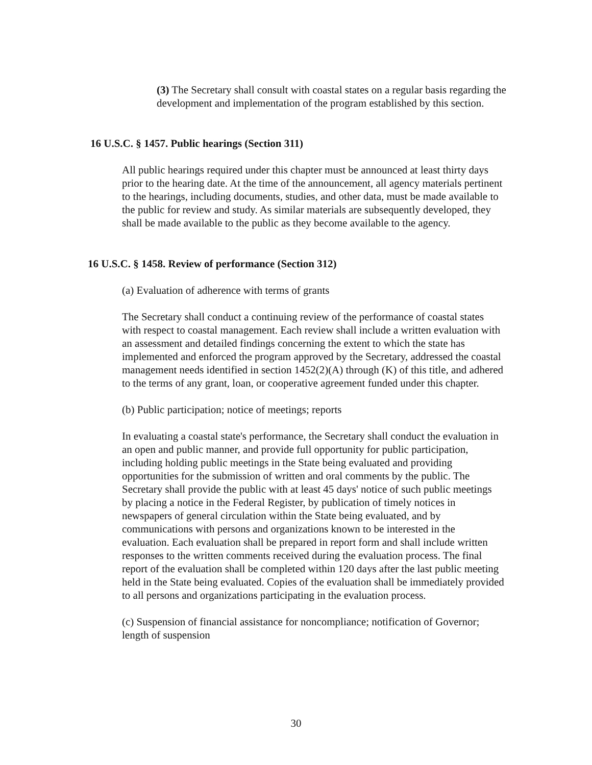(3) The Secretary shall consult with coastal states on a regular basis regarding the development and implementation of the program established by this section.
16 U.S.C. § 1457. Public hearings (Section 311)
All public hearings required under this chapter must be announced at least thirty days prior to the hearing date. At the time of the announcement, all agency materials pertinent to the hearings, including documents, studies, and other data, must be made available to the public for review and study. As similar materials are subsequently developed, they shall be made available to the public as they become available to the agency.
16 U.S.C. § 1458. Review of performance (Section 312)
(a) Evaluation of adherence with terms of grants
The Secretary shall conduct a continuing review of the performance of coastal states with respect to coastal management. Each review shall include a written evaluation with an assessment and detailed findings concerning the extent to which the state has implemented and enforced the program approved by the Secretary, addressed the coastal management needs identified in section 1452(2)(A) through (K) of this title, and adhered to the terms of any grant, loan, or cooperative agreement funded under this chapter.
(b) Public participation; notice of meetings; reports
In evaluating a coastal state's performance, the Secretary shall conduct the evaluation in an open and public manner, and provide full opportunity for public participation, including holding public meetings in the State being evaluated and providing opportunities for the submission of written and oral comments by the public. The Secretary shall provide the public with at least 45 days' notice of such public meetings by placing a notice in the Federal Register, by publication of timely notices in newspapers of general circulation within the State being evaluated, and by communications with persons and organizations known to be interested in the evaluation. Each evaluation shall be prepared in report form and shall include written responses to the written comments received during the evaluation process. The final report of the evaluation shall be completed within 120 days after the last public meeting held in the State being evaluated. Copies of the evaluation shall be immediately provided to all persons and organizations participating in the evaluation process.
(c) Suspension of financial assistance for noncompliance; notification of Governor; length of suspension
30